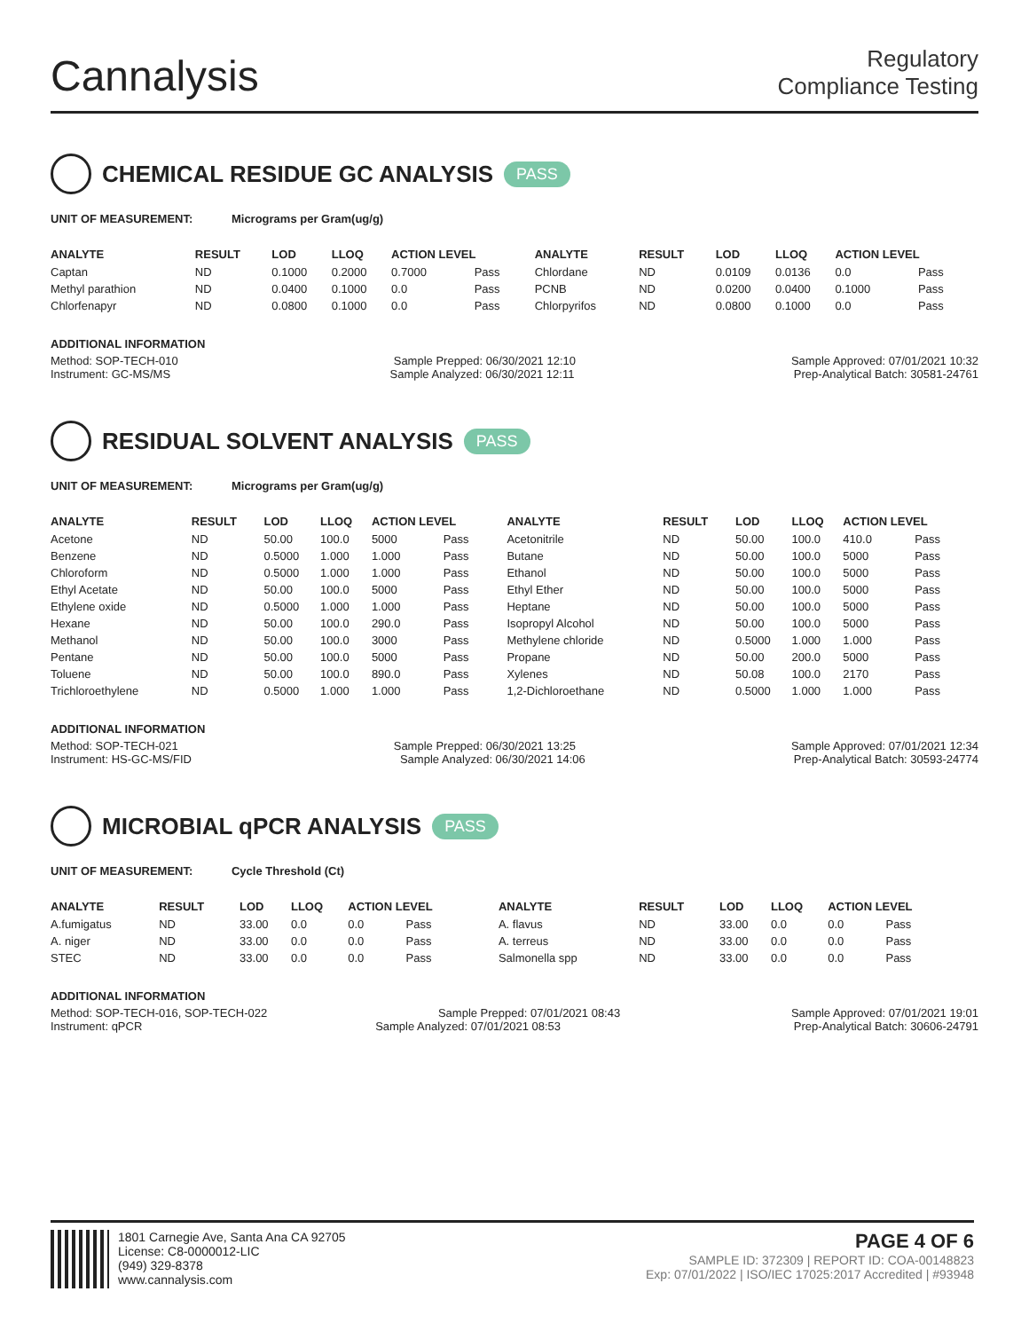Cannalysis
Regulatory
Compliance Testing
CHEMICAL RESIDUE GC ANALYSIS PASS
UNIT OF MEASUREMENT: Micrograms per Gram(ug/g)
| ANALYTE | RESULT | LOD | LLOQ | ACTION LEVEL | | ANALYTE | RESULT | LOD | LLOQ | ACTION LEVEL | |
| --- | --- | --- | --- | --- | --- | --- | --- | --- | --- | --- | --- |
| Captan | ND | 0.1000 | 0.2000 | 0.7000 | Pass | Chlordane | ND | 0.0109 | 0.0136 | 0.0 | Pass |
| Methyl parathion | ND | 0.0400 | 0.1000 | 0.0 | Pass | PCNB | ND | 0.0200 | 0.0400 | 0.1000 | Pass |
| Chlorfenapyr | ND | 0.0800 | 0.1000 | 0.0 | Pass | Chlorpyrifos | ND | 0.0800 | 0.1000 | 0.0 | Pass |
ADDITIONAL INFORMATION
Method: SOP-TECH-010 Sample Prepped: 06/30/2021 12:10 Sample Approved: 07/01/2021 10:32
Instrument: GC-MS/MS Sample Analyzed: 06/30/2021 12:11 Prep-Analytical Batch: 30581-24761
RESIDUAL SOLVENT ANALYSIS PASS
UNIT OF MEASUREMENT: Micrograms per Gram(ug/g)
| ANALYTE | RESULT | LOD | LLOQ | ACTION LEVEL | | ANALYTE | RESULT | LOD | LLOQ | ACTION LEVEL | |
| --- | --- | --- | --- | --- | --- | --- | --- | --- | --- | --- | --- |
| Acetone | ND | 50.00 | 100.0 | 5000 | Pass | Acetonitrile | ND | 50.00 | 100.0 | 410.0 | Pass |
| Benzene | ND | 0.5000 | 1.000 | 1.000 | Pass | Butane | ND | 50.00 | 100.0 | 5000 | Pass |
| Chloroform | ND | 0.5000 | 1.000 | 1.000 | Pass | Ethanol | ND | 50.00 | 100.0 | 5000 | Pass |
| Ethyl Acetate | ND | 50.00 | 100.0 | 5000 | Pass | Ethyl Ether | ND | 50.00 | 100.0 | 5000 | Pass |
| Ethylene oxide | ND | 0.5000 | 1.000 | 1.000 | Pass | Heptane | ND | 50.00 | 100.0 | 5000 | Pass |
| Hexane | ND | 50.00 | 100.0 | 290.0 | Pass | Isopropyl Alcohol | ND | 50.00 | 100.0 | 5000 | Pass |
| Methanol | ND | 50.00 | 100.0 | 3000 | Pass | Methylene chloride | ND | 0.5000 | 1.000 | 1.000 | Pass |
| Pentane | ND | 50.00 | 100.0 | 5000 | Pass | Propane | ND | 50.00 | 200.0 | 5000 | Pass |
| Toluene | ND | 50.00 | 100.0 | 890.0 | Pass | Xylenes | ND | 50.08 | 100.0 | 2170 | Pass |
| Trichloroethylene | ND | 0.5000 | 1.000 | 1.000 | Pass | 1,2-Dichloroethane | ND | 0.5000 | 1.000 | 1.000 | Pass |
ADDITIONAL INFORMATION
Method: SOP-TECH-021 Sample Prepped: 06/30/2021 13:25 Sample Approved: 07/01/2021 12:34
Instrument: HS-GC-MS/FID Sample Analyzed: 06/30/2021 14:06 Prep-Analytical Batch: 30593-24774
MICROBIAL qPCR ANALYSIS PASS
UNIT OF MEASUREMENT: Cycle Threshold (Ct)
| ANALYTE | RESULT | LOD | LLOQ | ACTION LEVEL | | ANALYTE | RESULT | LOD | LLOQ | ACTION LEVEL | |
| --- | --- | --- | --- | --- | --- | --- | --- | --- | --- | --- | --- |
| A.fumigatus | ND | 33.00 | 0.0 | 0.0 | Pass | A. flavus | ND | 33.00 | 0.0 | 0.0 | Pass |
| A. niger | ND | 33.00 | 0.0 | 0.0 | Pass | A. terreus | ND | 33.00 | 0.0 | 0.0 | Pass |
| STEC | ND | 33.00 | 0.0 | 0.0 | Pass | Salmonella spp | ND | 33.00 | 0.0 | 0.0 | Pass |
ADDITIONAL INFORMATION
Method: SOP-TECH-016, SOP-TECH-022 Sample Prepped: 07/01/2021 08:43 Sample Approved: 07/01/2021 19:01
Instrument: qPCR Sample Analyzed: 07/01/2021 08:53 Prep-Analytical Batch: 30606-24791
1801 Carnegie Ave, Santa Ana CA 92705
License: C8-0000012-LIC
(949) 329-8378
www.cannalysis.com
PAGE 4 OF 6
SAMPLE ID: 372309 | REPORT ID: COA-00148823
Exp: 07/01/2022 | ISO/IEC 17025:2017 Accredited | #93948